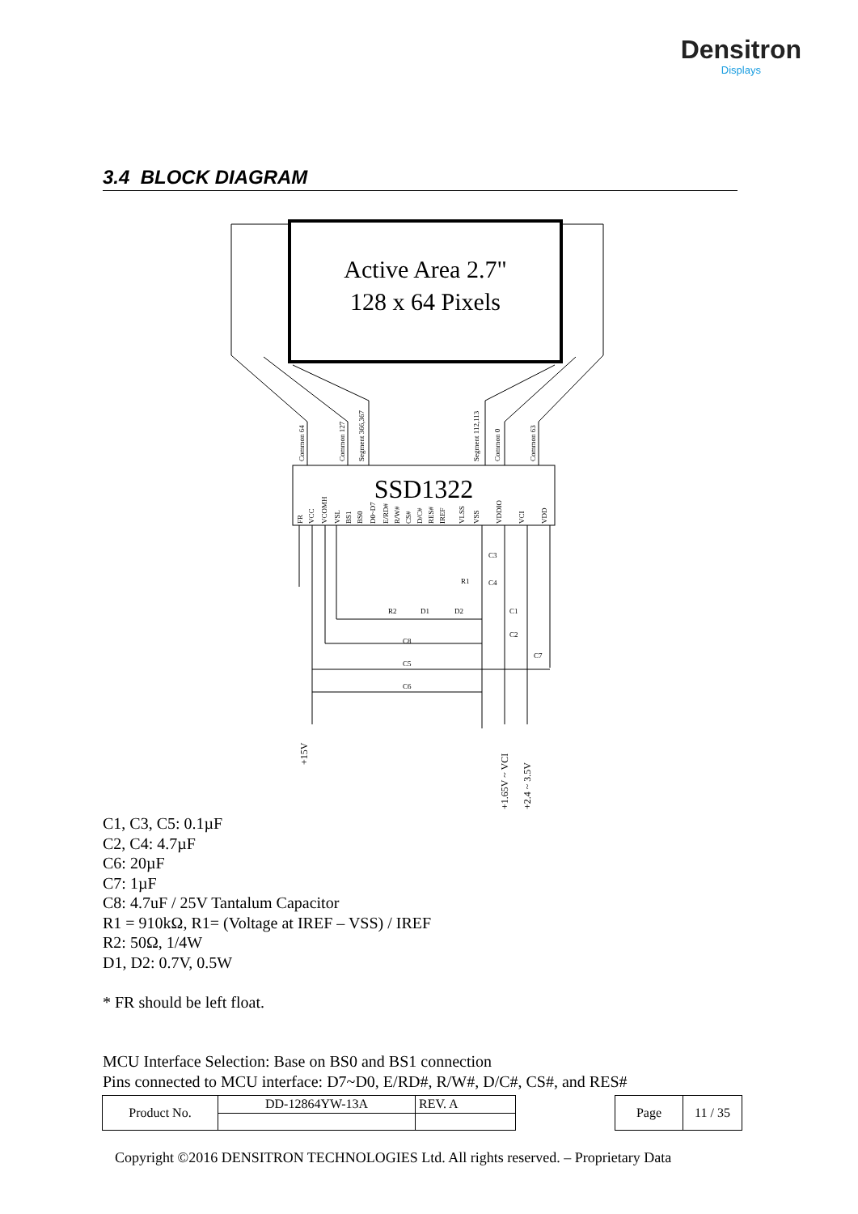Densitron
Displays
3.4 BLOCK DIAGRAM
Active Area 2.7"
128 x 64 Pixels
SSD1322
Common 64
Common 127
Segment 366,367
Segment 112,113
Common 0
Common 63
FR
VCC
VCOMH
VSL
BS1
BS0
D0~D7
E/RD#
R/W#
CS#
D/C#
RES#
IREF
VLSS
VSS
VDDIO
VCI
VDD
+15V
+1.65V ~ VCI
+2.4 ~ 3.5V
R2
D1
D2
R1
C3
C4
C1
C2
C7
C8
C5
C6
C1, C3, C5: 0.1µF
C2, C4: 4.7µF
C6: 20µF
C7: 1µF
C8: 4.7uF / 25V Tantalum Capacitor
R1 = 910kΩ, R1= (Voltage at IREF – VSS) / IREF
R2: 50Ω, 1/4W
D1, D2: 0.7V, 0.5W
* FR should be left float.
MCU Interface Selection: Base on BS0 and BS1 connection
Pins connected to MCU interface: D7~D0, E/RD#, R/W#, D/C#, CS#, and RES#
| Product No. | DD-12864YW-13A | REV. A |
| Page | 11 / 35 |
Copyright ©2016 DENSITRON TECHNOLOGIES Ltd. All rights reserved. – Proprietary Data